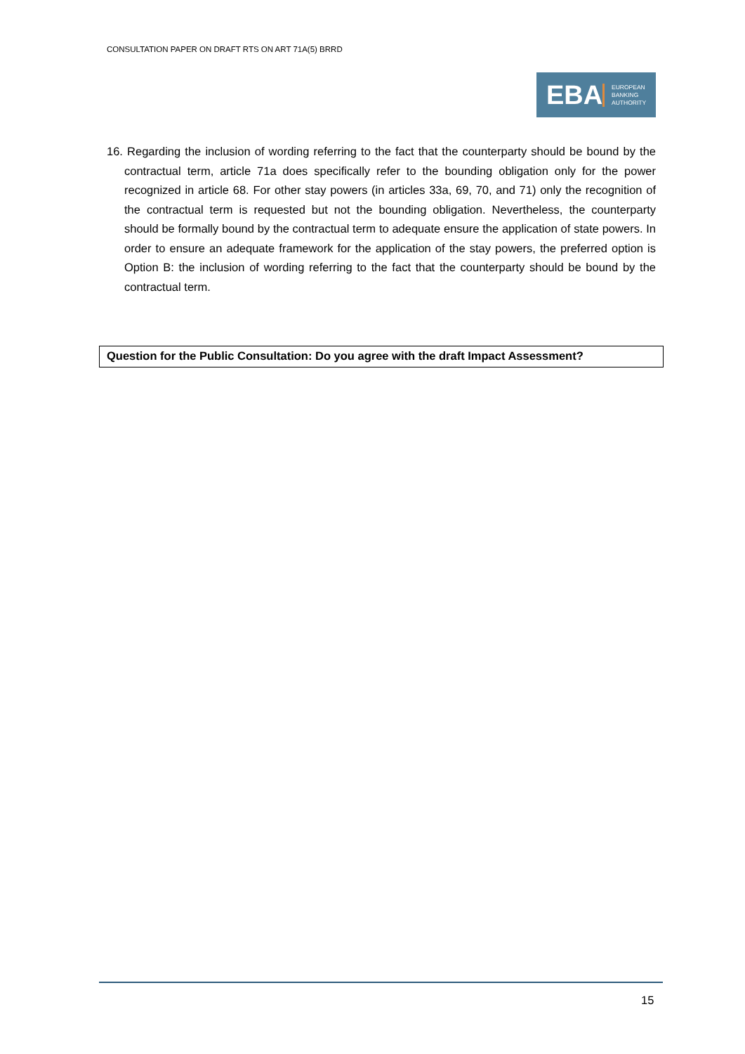CONSULTATION PAPER ON DRAFT RTS ON ART 71A(5) BRRD
EBA
EUROPEAN
BANKING
AUTHORITY
16. Regarding the inclusion of wording referring to the fact that the counterparty should be bound by the contractual term, article 71a does specifically refer to the bounding obligation only for the power recognized in article 68. For other stay powers (in articles 33a, 69, 70, and 71) only the recognition of the contractual term is requested but not the bounding obligation. Nevertheless, the counterparty should be formally bound by the contractual term to adequate ensure the application of state powers. In order to ensure an adequate framework for the application of the stay powers, the preferred option is Option B: the inclusion of wording referring to the fact that the counterparty should be bound by the contractual term.
Question for the Public Consultation: Do you agree with the draft Impact Assessment?
15